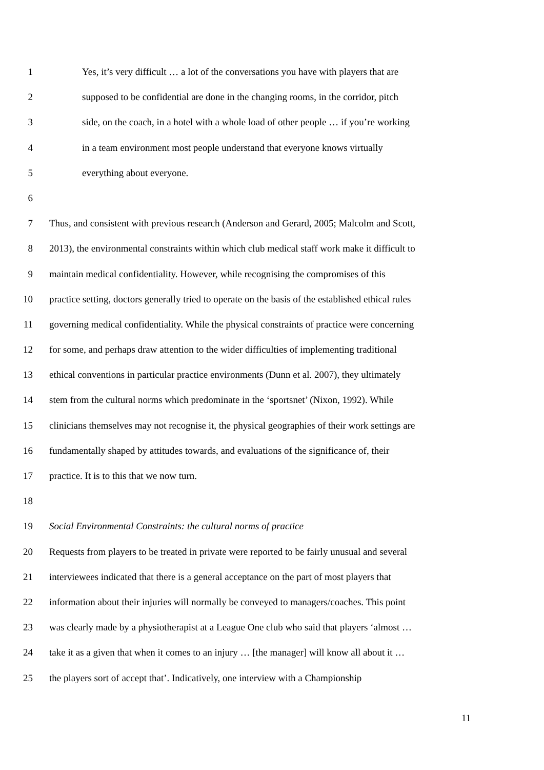1 Yes, it’s very difficult … a lot of the conversations you have with players that are
2 supposed to be confidential are done in the changing rooms, in the corridor, pitch
3 side, on the coach, in a hotel with a whole load of other people … if you’re working
4 in a team environment most people understand that everyone knows virtually
5 everything about everyone.
6
7 Thus, and consistent with previous research (Anderson and Gerard, 2005; Malcolm and Scott,
8 2013), the environmental constraints within which club medical staff work make it difficult to
9 maintain medical confidentiality. However, while recognising the compromises of this
10 practice setting, doctors generally tried to operate on the basis of the established ethical rules
11 governing medical confidentiality. While the physical constraints of practice were concerning
12 for some, and perhaps draw attention to the wider difficulties of implementing traditional
13 ethical conventions in particular practice environments (Dunn et al. 2007), they ultimately
14 stem from the cultural norms which predominate in the ‘sportsnet’ (Nixon, 1992). While
15 clinicians themselves may not recognise it, the physical geographies of their work settings are
16 fundamentally shaped by attitudes towards, and evaluations of the significance of, their
17 practice. It is to this that we now turn.
18
19 Social Environmental Constraints: the cultural norms of practice
20 Requests from players to be treated in private were reported to be fairly unusual and several
21 interviewees indicated that there is a general acceptance on the part of most players that
22 information about their injuries will normally be conveyed to managers/coaches. This point
23 was clearly made by a physiotherapist at a League One club who said that players ‘almost …
24 take it as a given that when it comes to an injury … [the manager] will know all about it …
25 the players sort of accept that’. Indicatively, one interview with a Championship
11